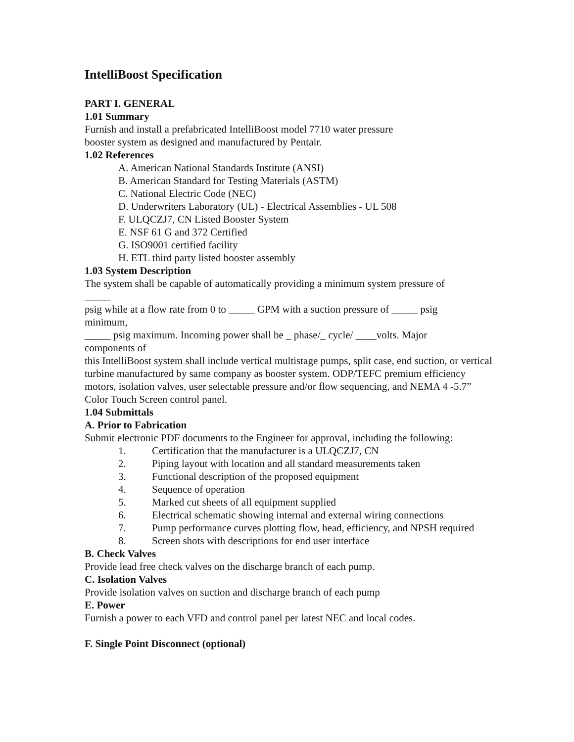IntelliBoost Specification
PART I. GENERAL
1.01 Summary
Furnish and install a prefabricated IntelliBoost model 7710 water pressure
booster system as designed and manufactured by Pentair.
1.02 References
A. American National Standards Institute (ANSI)
B. American Standard for Testing Materials (ASTM)
C. National Electric Code (NEC)
D. Underwriters Laboratory (UL) - Electrical Assemblies - UL 508
F. ULQCZJ7, CN Listed Booster System
E. NSF 61 G and 372 Certified
G. ISO9001 certified facility
H. ETL third party listed booster assembly
1.03 System Description
The system shall be capable of automatically providing a minimum system pressure of
_____
psig while at a flow rate from 0 to _____ GPM with a suction pressure of _____ psig
minimum,
_____ psig maximum. Incoming power shall be _ phase/_ cycle/ ____volts. Major
components of
this IntelliBoost system shall include vertical multistage pumps, split case, end suction, or vertical turbine manufactured by same company as booster system. ODP/TEFC premium efficiency motors, isolation valves, user selectable pressure and/or flow sequencing, and NEMA 4 -5.7” Color Touch Screen control panel.
1.04 Submittals
A. Prior to Fabrication
Submit electronic PDF documents to the Engineer for approval, including the following:
1. Certification that the manufacturer is a ULQCZJ7, CN
2. Piping layout with location and all standard measurements taken
3. Functional description of the proposed equipment
4. Sequence of operation
5. Marked cut sheets of all equipment supplied
6. Electrical schematic showing internal and external wiring connections
7. Pump performance curves plotting flow, head, efficiency, and NPSH required
8. Screen shots with descriptions for end user interface
B. Check Valves
Provide lead free check valves on the discharge branch of each pump.
C. Isolation Valves
Provide isolation valves on suction and discharge branch of each pump
E. Power
Furnish a power to each VFD and control panel per latest NEC and local codes.
F. Single Point Disconnect (optional)